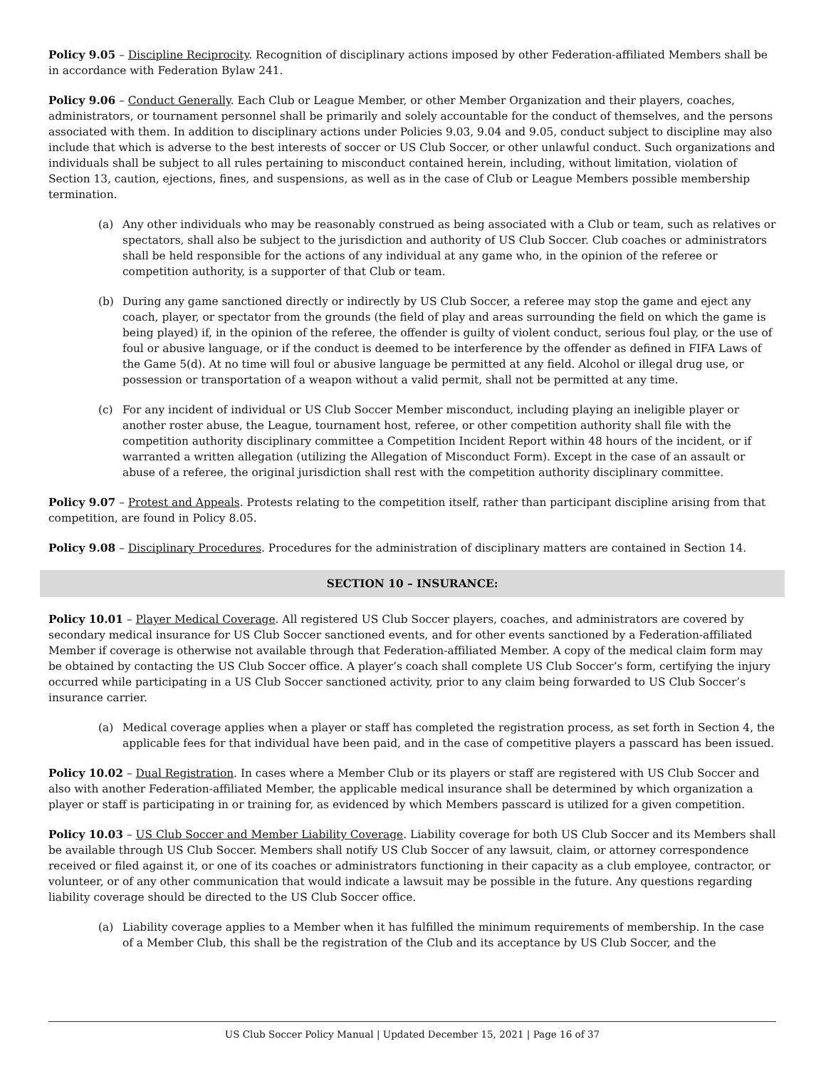Policy 9.05 – Discipline Reciprocity. Recognition of disciplinary actions imposed by other Federation-affiliated Members shall be in accordance with Federation Bylaw 241.
Policy 9.06 – Conduct Generally. Each Club or League Member, or other Member Organization and their players, coaches, administrators, or tournament personnel shall be primarily and solely accountable for the conduct of themselves, and the persons associated with them. In addition to disciplinary actions under Policies 9.03, 9.04 and 9.05, conduct subject to discipline may also include that which is adverse to the best interests of soccer or US Club Soccer, or other unlawful conduct. Such organizations and individuals shall be subject to all rules pertaining to misconduct contained herein, including, without limitation, violation of Section 13, caution, ejections, fines, and suspensions, as well as in the case of Club or League Members possible membership termination.
(a) Any other individuals who may be reasonably construed as being associated with a Club or team, such as relatives or spectators, shall also be subject to the jurisdiction and authority of US Club Soccer. Club coaches or administrators shall be held responsible for the actions of any individual at any game who, in the opinion of the referee or competition authority, is a supporter of that Club or team.
(b) During any game sanctioned directly or indirectly by US Club Soccer, a referee may stop the game and eject any coach, player, or spectator from the grounds (the field of play and areas surrounding the field on which the game is being played) if, in the opinion of the referee, the offender is guilty of violent conduct, serious foul play, or the use of foul or abusive language, or if the conduct is deemed to be interference by the offender as defined in FIFA Laws of the Game 5(d). At no time will foul or abusive language be permitted at any field. Alcohol or illegal drug use, or possession or transportation of a weapon without a valid permit, shall not be permitted at any time.
(c) For any incident of individual or US Club Soccer Member misconduct, including playing an ineligible player or another roster abuse, the League, tournament host, referee, or other competition authority shall file with the competition authority disciplinary committee a Competition Incident Report within 48 hours of the incident, or if warranted a written allegation (utilizing the Allegation of Misconduct Form). Except in the case of an assault or abuse of a referee, the original jurisdiction shall rest with the competition authority disciplinary committee.
Policy 9.07 – Protest and Appeals. Protests relating to the competition itself, rather than participant discipline arising from that competition, are found in Policy 8.05.
Policy 9.08 – Disciplinary Procedures. Procedures for the administration of disciplinary matters are contained in Section 14.
SECTION 10 – INSURANCE:
Policy 10.01 – Player Medical Coverage. All registered US Club Soccer players, coaches, and administrators are covered by secondary medical insurance for US Club Soccer sanctioned events, and for other events sanctioned by a Federation-affiliated Member if coverage is otherwise not available through that Federation-affiliated Member. A copy of the medical claim form may be obtained by contacting the US Club Soccer office. A player’s coach shall complete US Club Soccer’s form, certifying the injury occurred while participating in a US Club Soccer sanctioned activity, prior to any claim being forwarded to US Club Soccer’s insurance carrier.
(a) Medical coverage applies when a player or staff has completed the registration process, as set forth in Section 4, the applicable fees for that individual have been paid, and in the case of competitive players a passcard has been issued.
Policy 10.02 – Dual Registration. In cases where a Member Club or its players or staff are registered with US Club Soccer and also with another Federation-affiliated Member, the applicable medical insurance shall be determined by which organization a player or staff is participating in or training for, as evidenced by which Members passcard is utilized for a given competition.
Policy 10.03 – US Club Soccer and Member Liability Coverage. Liability coverage for both US Club Soccer and its Members shall be available through US Club Soccer. Members shall notify US Club Soccer of any lawsuit, claim, or attorney correspondence received or filed against it, or one of its coaches or administrators functioning in their capacity as a club employee, contractor, or volunteer, or of any other communication that would indicate a lawsuit may be possible in the future. Any questions regarding liability coverage should be directed to the US Club Soccer office.
(a) Liability coverage applies to a Member when it has fulfilled the minimum requirements of membership. In the case of a Member Club, this shall be the registration of the Club and its acceptance by US Club Soccer, and the
US Club Soccer Policy Manual | Updated December 15, 2021 | Page 16 of 37